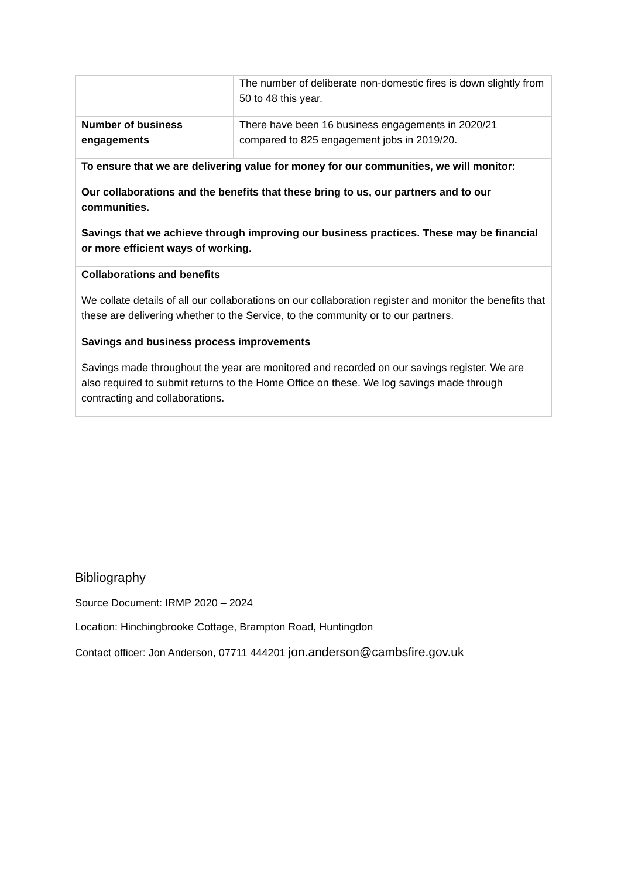| | The number of deliberate non-domestic fires is down slightly from 50 to 48 this year. |
| Number of business engagements | There have been 16 business engagements in 2020/21 compared to 825 engagement jobs in 2019/20. |
| To ensure that we are delivering value for money for our communities, we will monitor: Our collaborations and the benefits that these bring to us, our partners and to our communities. Savings that we achieve through improving our business practices. These may be financial or more efficient ways of working. | |
| Collaborations and benefits We collate details of all our collaborations on our collaboration register and monitor the benefits that these are delivering whether to the Service, to the community or to our partners. | |
| Savings and business process improvements Savings made throughout the year are monitored and recorded on our savings register. We are also required to submit returns to the Home Office on these. We log savings made through contracting and collaborations. | |
Bibliography
Source Document: IRMP 2020 – 2024
Location: Hinchingbrooke Cottage, Brampton Road, Huntingdon
Contact officer: Jon Anderson, 07711 444201 jon.anderson@cambsfire.gov.uk